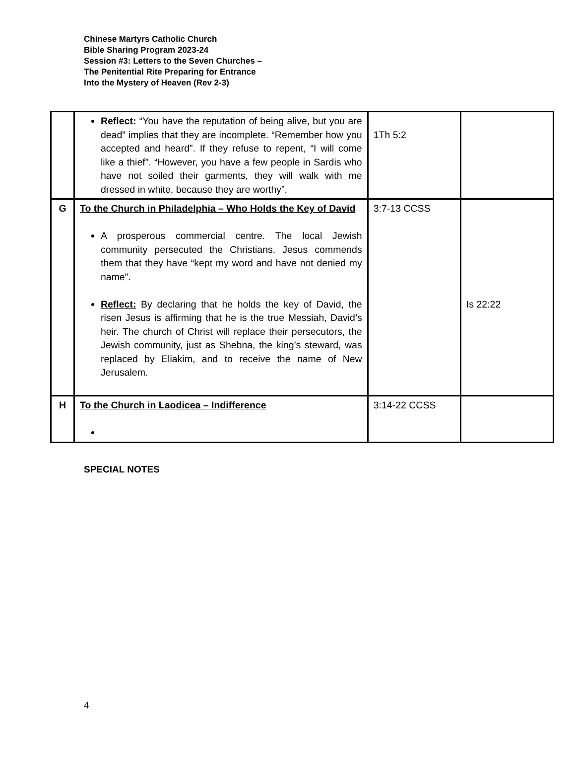Chinese Martyrs Catholic Church
Bible Sharing Program 2023-24
Session #3: Letters to the Seven Churches –
The Penitential Rite Preparing for Entrance
Into the Mystery of Heaven (Rev 2-3)
| | Reflect: “You have the reputation of being alive, but you are dead” implies that they are incomplete. “Remember how you accepted and heard”. If they refuse to repent, “I will come like a thief”. “However, you have a few people in Sardis who have not soiled their garments, they will walk with me dressed in white, because they are worthy”. | 1Th 5:2 | |
| G | To the Church in Philadelphia – Who Holds the Key of David A prosperous commercial centre. The local Jewish community persecuted the Christians. Jesus commends them that they have “kept my word and have not denied my name”. Reflect: By declaring that he holds the key of David, the risen Jesus is affirming that he is the true Messiah, David’s heir. The church of Christ will replace their persecutors, the Jewish community, just as Shebna, the king’s steward, was replaced by Eliakim, and to receive the name of New Jerusalem. | 3:7-13 CCSS | Is 22:22 |
| H | To the Church in Laodicea – Indifference | 3:14-22 CCSS | |
SPECIAL NOTES
4